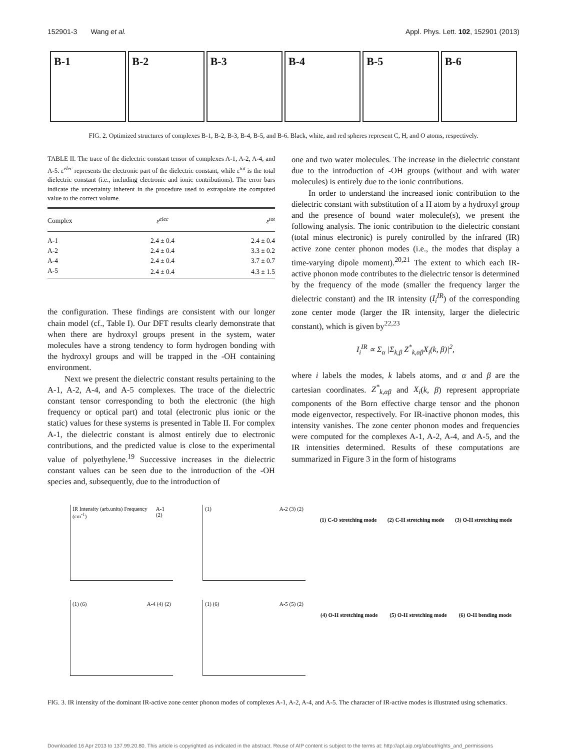152901-3 Wang et al. Appl. Phys. Lett. 102, 152901 (2013)
B-1 B-2 B-3 B-4 B-5 B-6
FIG. 2. Optimized structures of complexes B-1, B-2, B-3, B-4, B-5, and B-6. Black, white, and red spheres represent C, H, and O atoms, respectively.
TABLE II. The trace of the dielectric constant tensor of complexes A-1, A-2, A-4, and A-5. ε<sup>elec</sup> represents the electronic part of the dielectric constant, while ε<sup>tot</sup> is the total dielectric constant (i.e., including electronic and ionic contributions). The error bars indicate the uncertainty inherent in the procedure used to extrapolate the computed value to the correct volume.
| Complex | ε<sup>elec</sup> | ε<sup>tot</sup> |
| --- | --- | --- |
| A-1 | 2.4 ± 0.4 | 2.4 ± 0.4 |
| A-2 | 2.4 ± 0.4 | 3.3 ± 0.2 |
| A-4 | 2.4 ± 0.4 | 3.7 ± 0.7 |
| A-5 | 2.4 ± 0.4 | 4.3 ± 1.5 |
the configuration. These findings are consistent with our longer chain model (cf., Table I). Our DFT results clearly demonstrate that when there are hydroxyl groups present in the system, water molecules have a strong tendency to form hydrogen bonding with the hydroxyl groups and will be trapped in the -OH containing environment.
Next we present the dielectric constant results pertaining to the A-1, A-2, A-4, and A-5 complexes. The trace of the dielectric constant tensor corresponding to both the electronic (the high frequency or optical part) and total (electronic plus ionic or the static) values for these systems is presented in Table II. For complex A-1, the dielectric constant is almost entirely due to electronic contributions, and the predicted value is close to the experimental value of polyethylene.<sup>19</sup> Successive increases in the dielectric constant values can be seen due to the introduction of the -OH species and, subsequently, due to the introduction of
one and two water molecules. The increase in the dielectric constant due to the introduction of -OH groups (without and with water molecules) is entirely due to the ionic contributions.
In order to understand the increased ionic contribution to the dielectric constant with substitution of a H atom by a hydroxyl group and the presence of bound water molecule(s), we present the following analysis. The ionic contribution to the dielectric constant (total minus electronic) is purely controlled by the infrared (IR) active zone center phonon modes (i.e., the modes that display a time-varying dipole moment).<sup>20,21</sup> The extent to which each IR-active phonon mode contributes to the dielectric tensor is determined by the frequency of the mode (smaller the frequency larger the dielectric constant) and the IR intensity (I<sub>i</sub><sup>IR</sup>) of the corresponding zone center mode (larger the IR intensity, larger the dielectric constant), which is given by<sup>22,23</sup>
I<sub>i</sub><sup>IR</sup> ∝ Σ<sub>α</sub> |Σ<sub>k,β</sub> Z<sup>*</sup><sub>k,αβ</sub>X<sub>i</sub>(k, β)|<sup>2</sup>,
where i labels the modes, k labels atoms, and α and β are the cartesian coordinates. Z<sup>*</sup><sub>k,αβ</sub> and X<sub>i</sub>(k, β) represent appropriate components of the Born effective charge tensor and the phonon mode eigenvector, respectively. For IR-inactive phonon modes, this intensity vanishes. The zone center phonon modes and frequencies were computed for the complexes A-1, A-2, A-4, and A-5, and the IR intensities determined. Results of these computations are summarized in Figure 3 in the form of histograms
IR Intensity (arb.units) Frequency (cm<sup>-1</sup>) A-1 (2)
(1) A-2 (3) (2)
(1) C-O stretching mode (2) C-H stretching mode (3) O-H stretching mode
(1) (6) A-4 (4) (2)
(1) (6) A-5 (5) (2)
(4) O-H stretching mode (5) O-H stretching mode (6) O-H bending mode
FIG. 3. IR intensity of the dominant IR-active zone center phonon modes of complexes A-1, A-2, A-4, and A-5. The character of IR-active modes is illustrated using schematics.
Downloaded 16 Apr 2013 to 137.99.20.80. This article is copyrighted as indicated in the abstract. Reuse of AIP content is subject to the terms at: http://apl.aip.org/about/rights_and_permissions